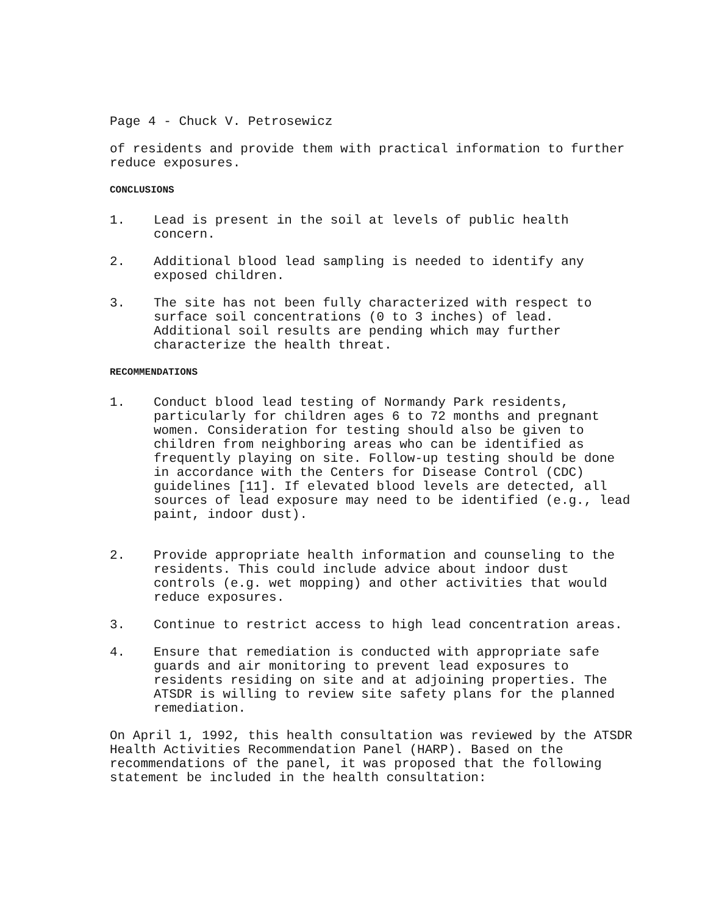Page 4 - Chuck V. Petrosewicz
of residents and provide them with practical information to further reduce exposures.
CONCLUSIONS
1. Lead is present in the soil at levels of public health concern.
2. Additional blood lead sampling is needed to identify any exposed children.
3. The site has not been fully characterized with respect to surface soil concentrations (0 to 3 inches) of lead. Additional soil results are pending which may further characterize the health threat.
RECOMMENDATIONS
1. Conduct blood lead testing of Normandy Park residents, particularly for children ages 6 to 72 months and pregnant women. Consideration for testing should also be given to children from neighboring areas who can be identified as frequently playing on site. Follow-up testing should be done in accordance with the Centers for Disease Control (CDC) guidelines [11]. If elevated blood levels are detected, all sources of lead exposure may need to be identified (e.g., lead paint, indoor dust).
2. Provide appropriate health information and counseling to the residents. This could include advice about indoor dust controls (e.g. wet mopping) and other activities that would reduce exposures.
3. Continue to restrict access to high lead concentration areas.
4. Ensure that remediation is conducted with appropriate safe guards and air monitoring to prevent lead exposures to residents residing on site and at adjoining properties. The ATSDR is willing to review site safety plans for the planned remediation.
On April 1, 1992, this health consultation was reviewed by the ATSDR Health Activities Recommendation Panel (HARP). Based on the recommendations of the panel, it was proposed that the following statement be included in the health consultation: